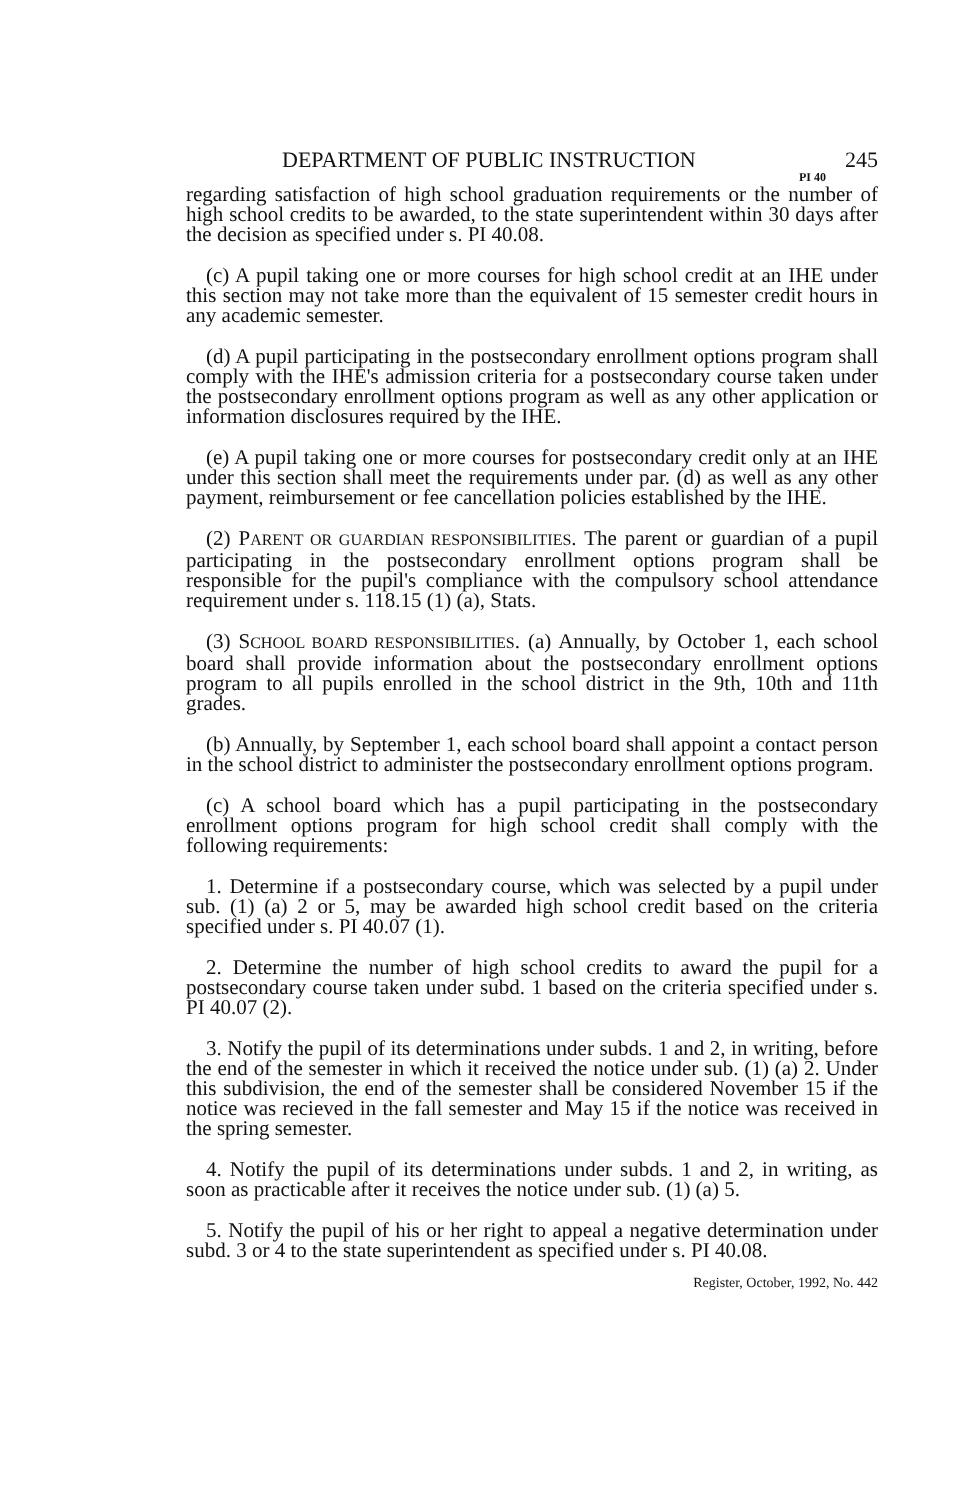DEPARTMENT OF PUBLIC INSTRUCTION 245
PI 40
regarding satisfaction of high school graduation requirements or the number of high school credits to be awarded, to the state superintendent within 30 days after the decision as specified under s. PI 40.08.
(c) A pupil taking one or more courses for high school credit at an IHE under this section may not take more than the equivalent of 15 semester credit hours in any academic semester.
(d) A pupil participating in the postsecondary enrollment options program shall comply with the IHE's admission criteria for a postsecondary course taken under the postsecondary enrollment options program as well as any other application or information disclosures required by the IHE.
(e) A pupil taking one or more courses for postsecondary credit only at an IHE under this section shall meet the requirements under par. (d) as well as any other payment, reimbursement or fee cancellation policies established by the IHE.
(2) PARENT OR GUARDIAN RESPONSIBILITIES. The parent or guardian of a pupil participating in the postsecondary enrollment options program shall be responsible for the pupil's compliance with the compulsory school attendance requirement under s. 118.15 (1) (a), Stats.
(3) SCHOOL BOARD RESPONSIBILITIES. (a) Annually, by October 1, each school board shall provide information about the postsecondary enrollment options program to all pupils enrolled in the school district in the 9th, 10th and 11th grades.
(b) Annually, by September 1, each school board shall appoint a contact person in the school district to administer the postsecondary enrollment options program.
(c) A school board which has a pupil participating in the postsecondary enrollment options program for high school credit shall comply with the following requirements:
1. Determine if a postsecondary course, which was selected by a pupil under sub. (1) (a) 2 or 5, may be awarded high school credit based on the criteria specified under s. PI 40.07 (1).
2. Determine the number of high school credits to award the pupil for a postsecondary course taken under subd. 1 based on the criteria specified under s. PI 40.07 (2).
3. Notify the pupil of its determinations under subds. 1 and 2, in writing, before the end of the semester in which it received the notice under sub. (1) (a) 2. Under this subdivision, the end of the semester shall be considered November 15 if the notice was recieved in the fall semester and May 15 if the notice was received in the spring semester.
4. Notify the pupil of its determinations under subds. 1 and 2, in writing, as soon as practicable after it receives the notice under sub. (1) (a) 5.
5. Notify the pupil of his or her right to appeal a negative determination under subd. 3 or 4 to the state superintendent as specified under s. PI 40.08.
Register, October, 1992, No. 442